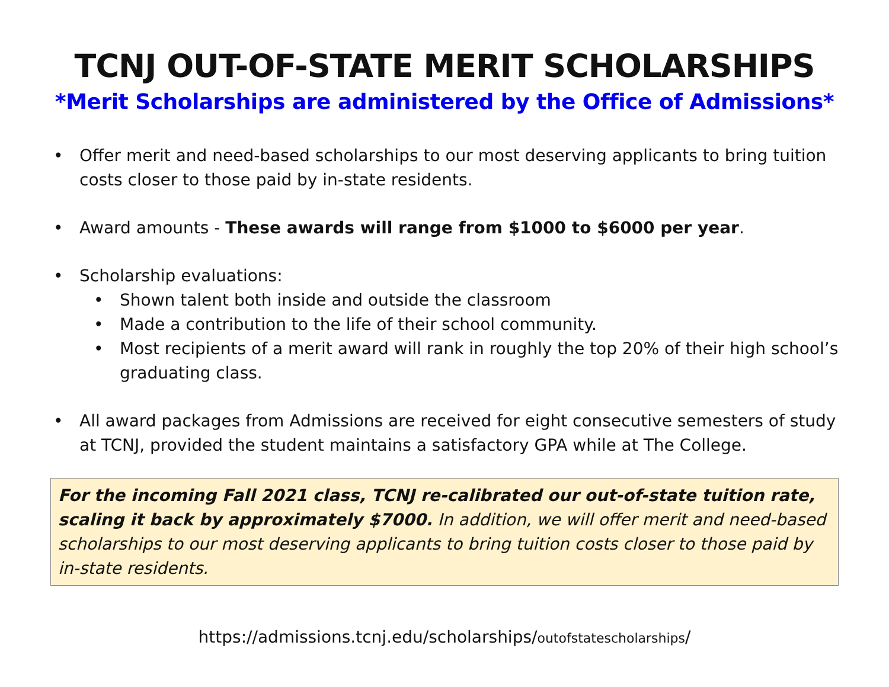TCNJ OUT-OF-STATE MERIT SCHOLARSHIPS
*Merit Scholarships are administered by the Office of Admissions*
• Offer merit and need-based scholarships to our most deserving applicants to bring tuition costs closer to those paid by in-state residents.
• Award amounts - These awards will range from $1000 to $6000 per year.
• Scholarship evaluations:
• Shown talent both inside and outside the classroom
• Made a contribution to the life of their school community.
• Most recipients of a merit award will rank in roughly the top 20% of their high school’s graduating class.
• All award packages from Admissions are received for eight consecutive semesters of study at TCNJ, provided the student maintains a satisfactory GPA while at The College.
For the incoming Fall 2021 class, TCNJ re-calibrated our out-of-state tuition rate, scaling it back by approximately $7000. In addition, we will offer merit and need-based scholarships to our most deserving applicants to bring tuition costs closer to those paid by in-state residents.
https://admissions.tcnj.edu/scholarships/outofstatescholarships/